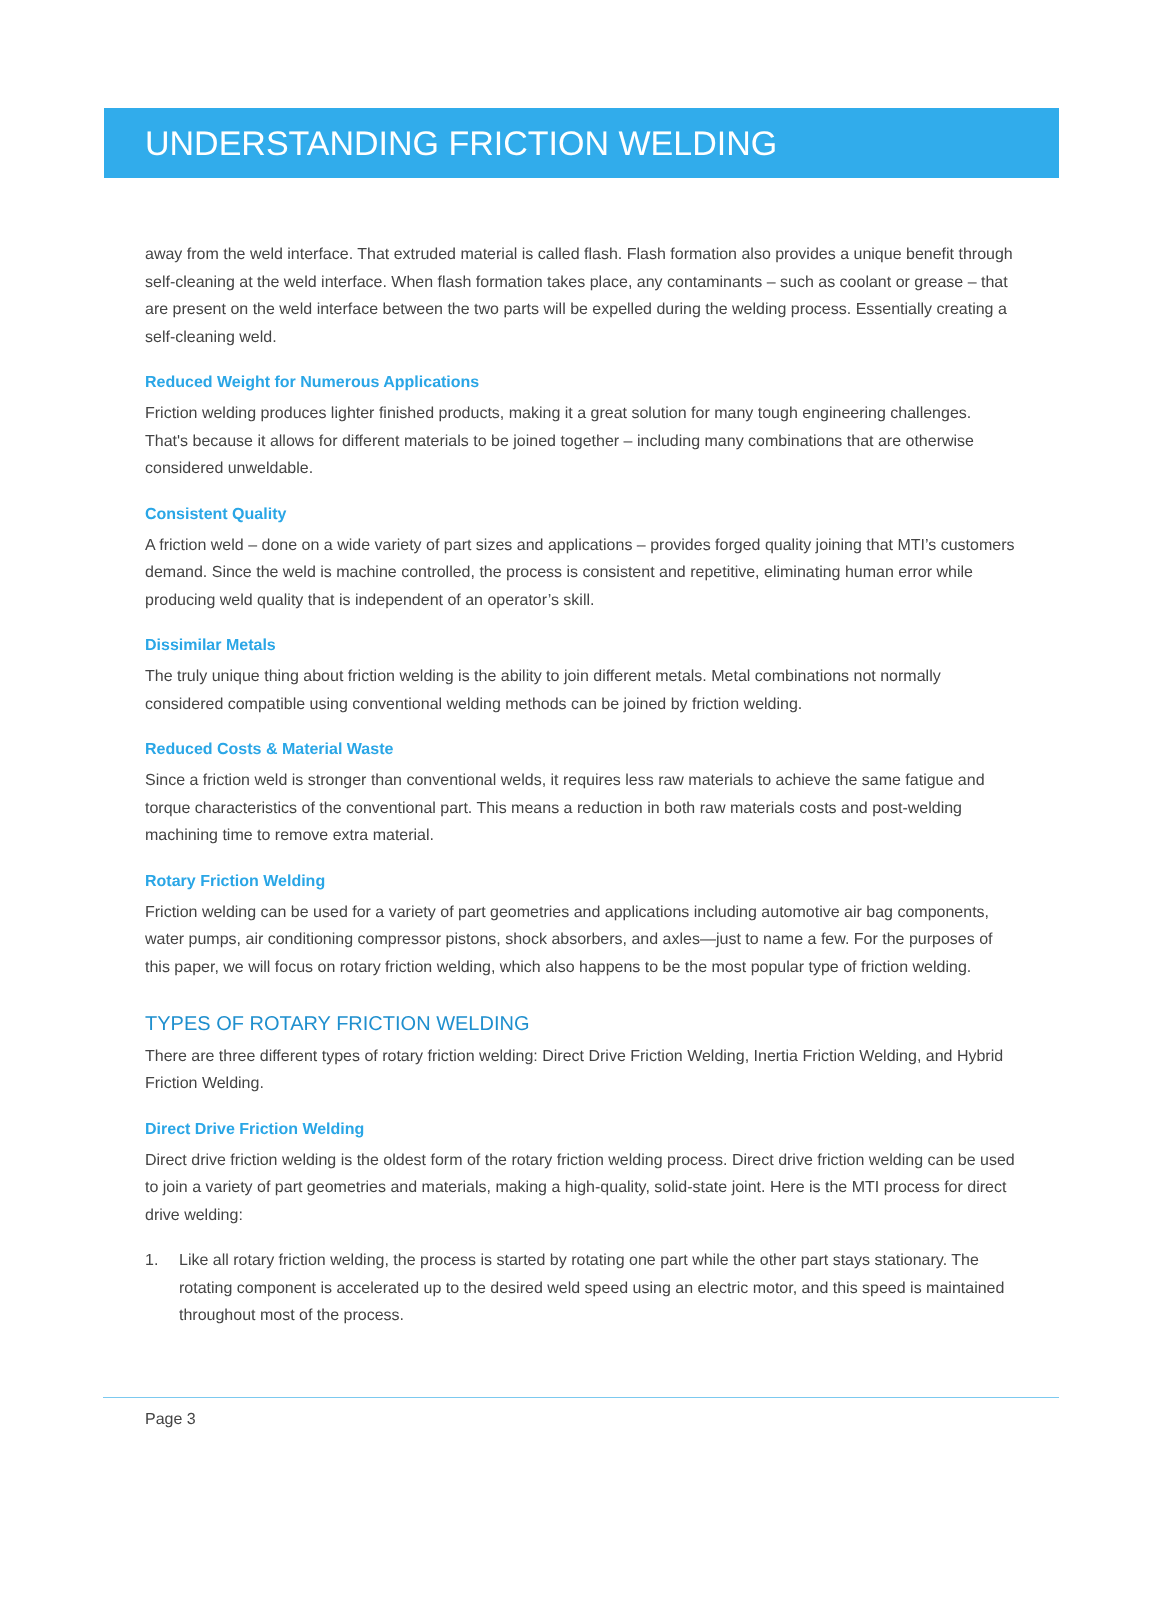UNDERSTANDING FRICTION WELDING
away from the weld interface. That extruded material is called flash. Flash formation also provides a unique benefit through self-cleaning at the weld interface. When flash formation takes place, any contaminants – such as coolant or grease – that are present on the weld interface between the two parts will be expelled during the welding process. Essentially creating a self-cleaning weld.
Reduced Weight for Numerous Applications
Friction welding produces lighter finished products, making it a great solution for many tough engineering challenges. That's because it allows for different materials to be joined together – including many combinations that are otherwise considered unweldable.
Consistent Quality
A friction weld – done on a wide variety of part sizes and applications – provides forged quality joining that MTI’s customers demand. Since the weld is machine controlled, the process is consistent and repetitive, eliminating human error while producing weld quality that is independent of an operator’s skill.
Dissimilar Metals
The truly unique thing about friction welding is the ability to join different metals. Metal combinations not normally considered compatible using conventional welding methods can be joined by friction welding.
Reduced Costs & Material Waste
Since a friction weld is stronger than conventional welds, it requires less raw materials to achieve the same fatigue and torque characteristics of the conventional part. This means a reduction in both raw materials costs and post-welding machining time to remove extra material.
Rotary Friction Welding
Friction welding can be used for a variety of part geometries and applications including automotive air bag components, water pumps, air conditioning compressor pistons, shock absorbers, and axles—just to name a few. For the purposes of this paper, we will focus on rotary friction welding, which also happens to be the most popular type of friction welding.
TYPES OF ROTARY FRICTION WELDING
There are three different types of rotary friction welding: Direct Drive Friction Welding, Inertia Friction Welding, and Hybrid Friction Welding.
Direct Drive Friction Welding
Direct drive friction welding is the oldest form of the rotary friction welding process. Direct drive friction welding can be used to join a variety of part geometries and materials, making a high-quality, solid-state joint. Here is the MTI process for direct drive welding:
1. Like all rotary friction welding, the process is started by rotating one part while the other part stays stationary. The rotating component is accelerated up to the desired weld speed using an electric motor, and this speed is maintained throughout most of the process.
Page 3